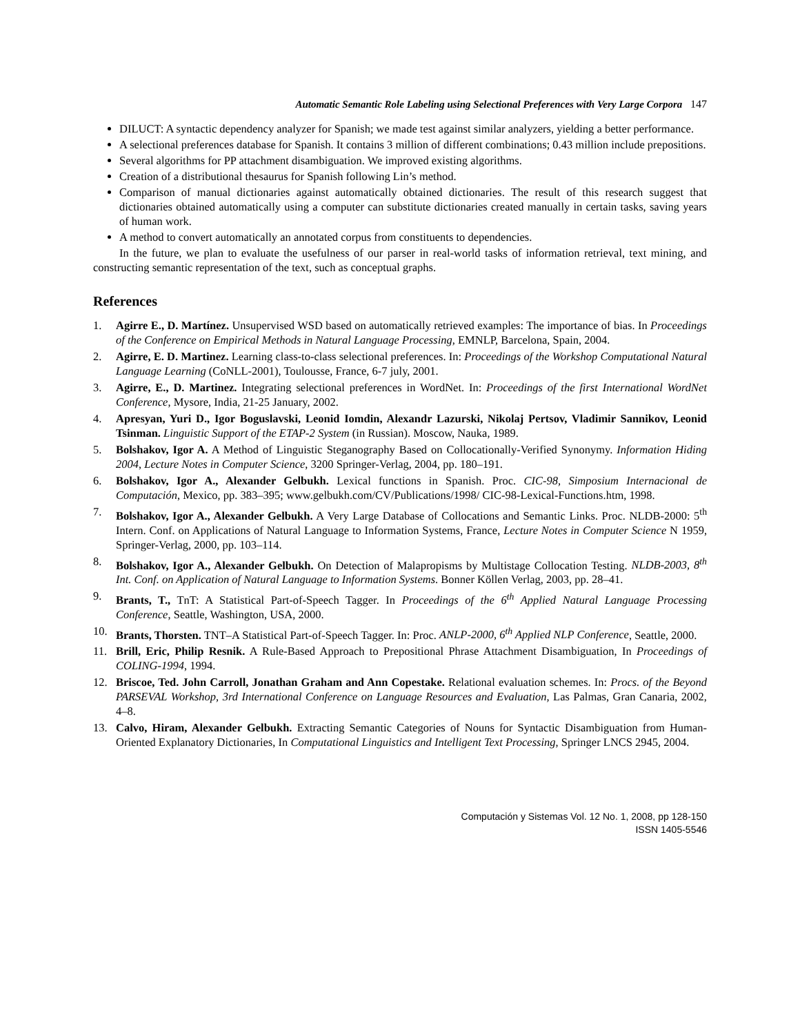Automatic Semantic Role Labeling using Selectional Preferences with Very Large Corpora 147
DILUCT: A syntactic dependency analyzer for Spanish; we made test against similar analyzers, yielding a better performance.
A selectional preferences database for Spanish. It contains 3 million of different combinations; 0.43 million include prepositions.
Several algorithms for PP attachment disambiguation. We improved existing algorithms.
Creation of a distributional thesaurus for Spanish following Lin’s method.
Comparison of manual dictionaries against automatically obtained dictionaries. The result of this research suggest that dictionaries obtained automatically using a computer can substitute dictionaries created manually in certain tasks, saving years of human work.
A method to convert automatically an annotated corpus from constituents to dependencies.
In the future, we plan to evaluate the usefulness of our parser in real-world tasks of information retrieval, text mining, and constructing semantic representation of the text, such as conceptual graphs.
References
1. Agirre E., D. Martínez. Unsupervised WSD based on automatically retrieved examples: The importance of bias. In Proceedings of the Conference on Empirical Methods in Natural Language Processing, EMNLP, Barcelona, Spain, 2004.
2. Agirre, E. D. Martinez. Learning class-to-class selectional preferences. In: Proceedings of the Workshop Computational Natural Language Learning (CoNLL-2001), Toulousse, France, 6-7 july, 2001.
3. Agirre, E., D. Martinez. Integrating selectional preferences in WordNet. In: Proceedings of the first International WordNet Conference, Mysore, India, 21-25 January, 2002.
4. Apresyan, Yuri D., Igor Boguslavski, Leonid Iomdin, Alexandr Lazurski, Nikolaj Pertsov, Vladimir Sannikov, Leonid Tsinman. Linguistic Support of the ETAP-2 System (in Russian). Moscow, Nauka, 1989.
5. Bolshakov, Igor A. A Method of Linguistic Steganography Based on Collocationally-Verified Synonymy. Information Hiding 2004, Lecture Notes in Computer Science, 3200 Springer-Verlag, 2004, pp. 180–191.
6. Bolshakov, Igor A., Alexander Gelbukh. Lexical functions in Spanish. Proc. CIC-98, Simposium Internacional de Computación, Mexico, pp. 383–395; www.gelbukh.com/CV/Publications/1998/ CIC-98-Lexical-Functions.htm, 1998.
7. Bolshakov, Igor A., Alexander Gelbukh. A Very Large Database of Collocations and Semantic Links. Proc. NLDB-2000: 5<sup>th</sup> Intern. Conf. on Applications of Natural Language to Information Systems, France, Lecture Notes in Computer Science N 1959, Springer-Verlag, 2000, pp. 103–114.
8. Bolshakov, Igor A., Alexander Gelbukh. On Detection of Malapropisms by Multistage Collocation Testing. NLDB-2003, 8<sup>th</sup> Int. Conf. on Application of Natural Language to Information Systems. Bonner Köllen Verlag, 2003, pp. 28–41.
9. Brants, T., TnT: A Statistical Part-of-Speech Tagger. In Proceedings of the 6<sup>th</sup> Applied Natural Language Processing Conference, Seattle, Washington, USA, 2000.
10. Brants, Thorsten. TNT–A Statistical Part-of-Speech Tagger. In: Proc. ANLP-2000, 6<sup>th</sup> Applied NLP Conference, Seattle, 2000.
11. Brill, Eric, Philip Resnik. A Rule-Based Approach to Prepositional Phrase Attachment Disambiguation, In Proceedings of COLING-1994, 1994.
12. Briscoe, Ted. John Carroll, Jonathan Graham and Ann Copestake. Relational evaluation schemes. In: Procs. of the Beyond PARSEVAL Workshop, 3rd International Conference on Language Resources and Evaluation, Las Palmas, Gran Canaria, 2002, 4–8.
13. Calvo, Hiram, Alexander Gelbukh. Extracting Semantic Categories of Nouns for Syntactic Disambiguation from Human-Oriented Explanatory Dictionaries, In Computational Linguistics and Intelligent Text Processing, Springer LNCS 2945, 2004.
Computación y Sistemas Vol. 12 No. 1, 2008, pp 128-150
ISSN 1405-5546